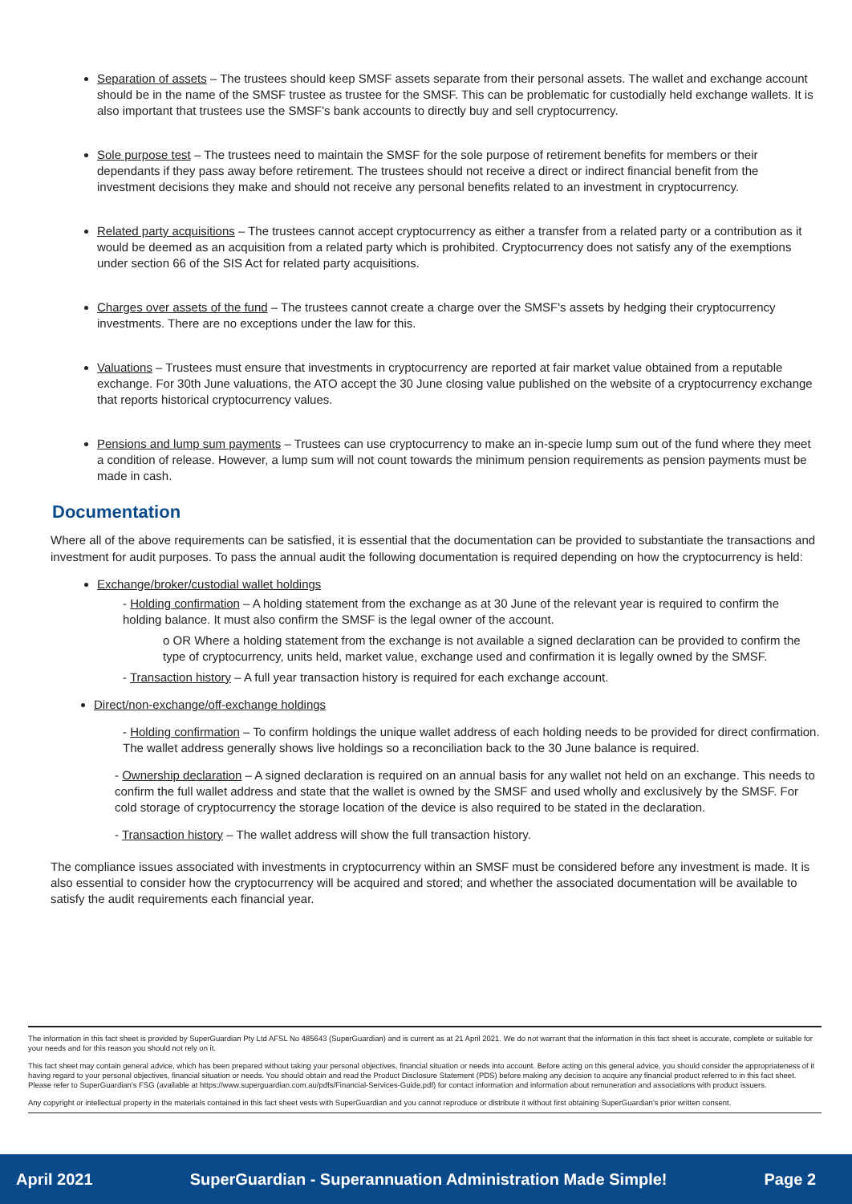Separation of assets – The trustees should keep SMSF assets separate from their personal assets. The wallet and exchange account should be in the name of the SMSF trustee as trustee for the SMSF. This can be problematic for custodially held exchange wallets. It is also important that trustees use the SMSF's bank accounts to directly buy and sell cryptocurrency.
Sole purpose test – The trustees need to maintain the SMSF for the sole purpose of retirement benefits for members or their dependants if they pass away before retirement. The trustees should not receive a direct or indirect financial benefit from the investment decisions they make and should not receive any personal benefits related to an investment in cryptocurrency.
Related party acquisitions – The trustees cannot accept cryptocurrency as either a transfer from a related party or a contribution as it would be deemed as an acquisition from a related party which is prohibited. Cryptocurrency does not satisfy any of the exemptions under section 66 of the SIS Act for related party acquisitions.
Charges over assets of the fund – The trustees cannot create a charge over the SMSF's assets by hedging their cryptocurrency investments. There are no exceptions under the law for this.
Valuations – Trustees must ensure that investments in cryptocurrency are reported at fair market value obtained from a reputable exchange. For 30th June valuations, the ATO accept the 30 June closing value published on the website of a cryptocurrency exchange that reports historical cryptocurrency values.
Pensions and lump sum payments – Trustees can use cryptocurrency to make an in-specie lump sum out of the fund where they meet a condition of release. However, a lump sum will not count towards the minimum pension requirements as pension payments must be made in cash.
Documentation
Where all of the above requirements can be satisfied, it is essential that the documentation can be provided to substantiate the transactions and investment for audit purposes. To pass the annual audit the following documentation is required depending on how the cryptocurrency is held:
Exchange/broker/custodial wallet holdings
- Holding confirmation – A holding statement from the exchange as at 30 June of the relevant year is required to confirm the holding balance. It must also confirm the SMSF is the legal owner of the account.
o OR Where a holding statement from the exchange is not available a signed declaration can be provided to confirm the type of cryptocurrency, units held, market value, exchange used and confirmation it is legally owned by the SMSF.
- Transaction history – A full year transaction history is required for each exchange account.
Direct/non-exchange/off-exchange holdings
- Holding confirmation – To confirm holdings the unique wallet address of each holding needs to be provided for direct confirmation. The wallet address generally shows live holdings so a reconciliation back to the 30 June balance is required.
- Ownership declaration – A signed declaration is required on an annual basis for any wallet not held on an exchange. This needs to confirm the full wallet address and state that the wallet is owned by the SMSF and used wholly and exclusively by the SMSF. For cold storage of cryptocurrency the storage location of the device is also required to be stated in the declaration.
- Transaction history – The wallet address will show the full transaction history.
The compliance issues associated with investments in cryptocurrency within an SMSF must be considered before any investment is made. It is also essential to consider how the cryptocurrency will be acquired and stored; and whether the associated documentation will be available to satisfy the audit requirements each financial year.
The information in this fact sheet is provided by SuperGuardian Pty Ltd AFSL No 485643 (SuperGuardian) and is current as at 21 April 2021. We do not warrant that the information in this fact sheet is accurate, complete or suitable for your needs and for this reason you should not rely on it.
This fact sheet may contain general advice, which has been prepared without taking your personal objectives, financial situation or needs into account. Before acting on this general advice, you should consider the appropriateness of it having regard to your personal objectives, financial situation or needs. You should obtain and read the Product Disclosure Statement (PDS) before making any decision to acquire any financial product referred to in this fact sheet. Please refer to SuperGuardian's FSG (available at https://www.superguardian.com.au/pdfs/Financial-Services-Guide.pdf) for contact information and information about remuneration and associations with product issuers.
Any copyright or intellectual property in the materials contained in this fact sheet vests with SuperGuardian and you cannot reproduce or distribute it without first obtaining SuperGuardian's prior written consent.
April 2021 SuperGuardian - Superannuation Administration Made Simple! Page 2